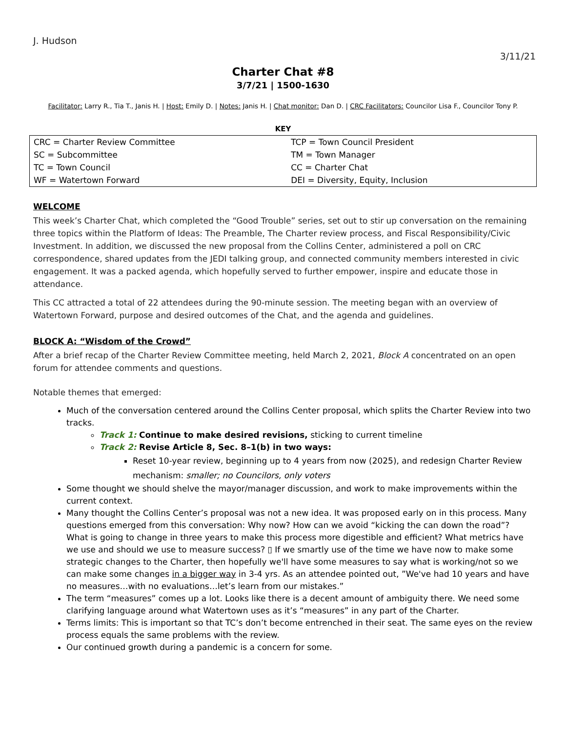J. Hudson
3/11/21
Charter Chat #8
3/7/21 | 1500-1630
Facilitator: Larry R., Tia T., Janis H. | Host: Emily D. | Notes: Janis H. | Chat monitor: Dan D. | CRC Facilitators: Councilor Lisa F., Councilor Tony P.
KEY
| CRC = Charter Review Committee | TCP = Town Council President |
| SC = Subcommittee | TM = Town Manager |
| TC = Town Council | CC = Charter Chat |
| WF = Watertown Forward | DEI = Diversity, Equity, Inclusion |
WELCOME
This week’s Charter Chat, which completed the “Good Trouble” series, set out to stir up conversation on the remaining three topics within the Platform of Ideas: The Preamble, The Charter review process, and Fiscal Responsibility/Civic Investment. In addition, we discussed the new proposal from the Collins Center, administered a poll on CRC correspondence, shared updates from the JEDI talking group, and connected community members interested in civic engagement. It was a packed agenda, which hopefully served to further empower, inspire and educate those in attendance.
This CC attracted a total of 22 attendees during the 90-minute session. The meeting began with an overview of Watertown Forward, purpose and desired outcomes of the Chat, and the agenda and guidelines.
BLOCK A: “Wisdom of the Crowd”
After a brief recap of the Charter Review Committee meeting, held March 2, 2021, Block A concentrated on an open forum for attendee comments and questions.
Notable themes that emerged:
Much of the conversation centered around the Collins Center proposal, which splits the Charter Review into two tracks.
Track 1: Continue to make desired revisions, sticking to current timeline
Track 2: Revise Article 8, Sec. 8–1(b) in two ways:
Reset 10-year review, beginning up to 4 years from now (2025), and redesign Charter Review mechanism: smaller; no Councilors, only voters
Some thought we should shelve the mayor/manager discussion, and work to make improvements within the current context.
Many thought the Collins Center’s proposal was not a new idea. It was proposed early on in this process. Many questions emerged from this conversation: Why now? How can we avoid “kicking the can down the road”? What is going to change in three years to make this process more digestible and efficient? What metrics have we use and should we use to measure success? ▯ If we smartly use of the time we have now to make some strategic changes to the Charter, then hopefully we'll have some measures to say what is working/not so we can make some changes in a bigger way in 3-4 yrs. As an attendee pointed out, ”We've had 10 years and have no measures…with no evaluations…let’s learn from our mistakes.”
The term “measures” comes up a lot. Looks like there is a decent amount of ambiguity there. We need some clarifying language around what Watertown uses as it’s “measures” in any part of the Charter.
Terms limits: This is important so that TC’s don’t become entrenched in their seat. The same eyes on the review process equals the same problems with the review.
Our continued growth during a pandemic is a concern for some.